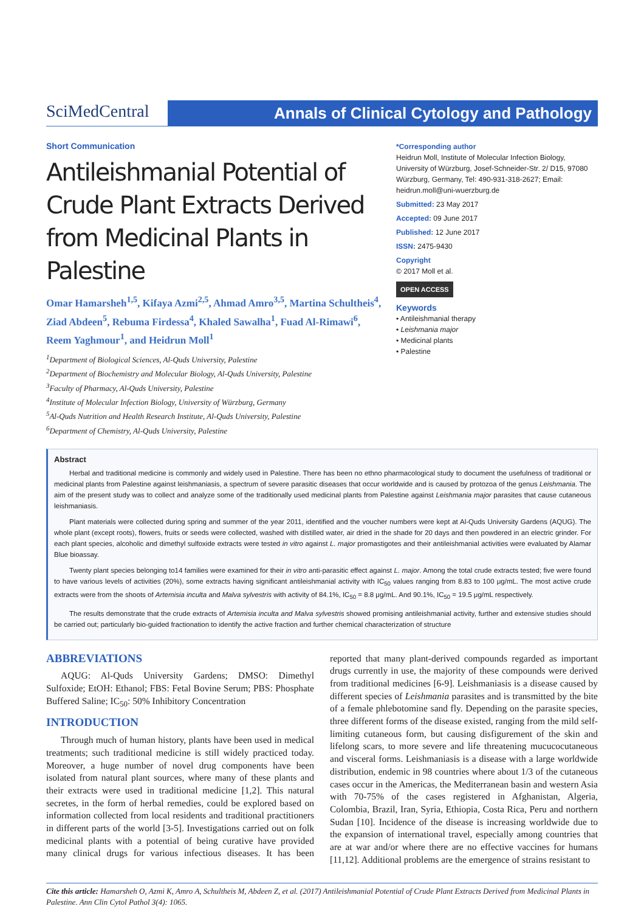SciMedCentral
Annals of Clinical Cytology and Pathology
Short Communication
Antileishmanial Potential of Crude Plant Extracts Derived from Medicinal Plants in Palestine
Omar Hamarsheh<sup>1,5</sup>, Kifaya Azmi<sup>2,5</sup>, Ahmad Amro<sup>3,5</sup>, Martina Schultheis<sup>4</sup>, Ziad Abdeen<sup>5</sup>, Rebuma Firdessa<sup>4</sup>, Khaled Sawalha<sup>1</sup>, Fuad Al-Rimawi<sup>6</sup>, Reem Yaghmour<sup>1</sup>, and Heidrun Moll<sup>1</sup>
<sup>1</sup> Department of Biological Sciences, Al-Quds University, Palestine
<sup>2</sup> Department of Biochemistry and Molecular Biology, Al-Quds University, Palestine
<sup>3</sup> Faculty of Pharmacy, Al-Quds University, Palestine
<sup>4</sup> Institute of Molecular Infection Biology, University of Würzburg, Germany
<sup>5</sup> Al-Quds Nutrition and Health Research Institute, Al-Quds University, Palestine
<sup>6</sup> Department of Chemistry, Al-Quds University, Palestine
*Corresponding author
Heidrun Moll, Institute of Molecular Infection Biology, University of Würzburg, Josef-Schneider-Str. 2/ D15, 97080 Würzburg, Germany, Tel: 490-931-318-2627; Email: heidrun.moll@uni-wuerzburg.de
Submitted: 23 May 2017
Accepted: 09 June 2017
Published: 12 June 2017
ISSN: 2475-9430
Copyright
© 2017 Moll et al.
OPEN ACCESS
Keywords
• Antileishmanial therapy
• Leishmania major
• Medicinal plants
• Palestine
Abstract
Herbal and traditional medicine is commonly and widely used in Palestine. There has been no ethno pharmacological study to document the usefulness of traditional or medicinal plants from Palestine against leishmaniasis, a spectrum of severe parasitic diseases that occur worldwide and is caused by protozoa of the genus Leishmania. The aim of the present study was to collect and analyze some of the traditionally used medicinal plants from Palestine against Leishmania major parasites that cause cutaneous leishmaniasis.
Plant materials were collected during spring and summer of the year 2011, identified and the voucher numbers were kept at Al-Quds University Gardens (AQUG). The whole plant (except roots), flowers, fruits or seeds were collected, washed with distilled water, air dried in the shade for 20 days and then powdered in an electric grinder. For each plant species, alcoholic and dimethyl sulfoxide extracts were tested in vitro against L. major promastigotes and their antileishmanial activities were evaluated by Alamar Blue bioassay.
Twenty plant species belonging to14 families were examined for their in vitro anti-parasitic effect against L. major. Among the total crude extracts tested; five were found to have various levels of activities (20%), some extracts having significant antileishmanial activity with IC<sub>50</sub> values ranging from 8.83 to 100 μg/mL. The most active crude extracts were from the shoots of Artemisia inculta and Malva sylvestris with activity of 84.1%, IC<sub>50</sub> = 8.8 μg/mL. And 90.1%, IC<sub>50</sub> = 19.5 μg/mL respectively.
The results demonstrate that the crude extracts of Artemisia inculta and Malva sylvestris showed promising antileishmanial activity, further and extensive studies should be carried out; particularly bio-guided fractionation to identify the active fraction and further chemical characterization of structure
ABBREVIATIONS
AQUG: Al-Quds University Gardens; DMSO: Dimethyl Sulfoxide; EtOH: Ethanol; FBS: Fetal Bovine Serum; PBS: Phosphate Buffered Saline; IC<sub>50</sub>: 50% Inhibitory Concentration
INTRODUCTION
Through much of human history, plants have been used in medical treatments; such traditional medicine is still widely practiced today. Moreover, a huge number of novel drug components have been isolated from natural plant sources, where many of these plants and their extracts were used in traditional medicine [1,2]. This natural secretes, in the form of herbal remedies, could be explored based on information collected from local residents and traditional practitioners in different parts of the world [3-5]. Investigations carried out on folk medicinal plants with a potential of being curative have provided many clinical drugs for various infectious diseases. It has been reported that many plant-derived compounds regarded as important drugs currently in use, the majority of these compounds were derived from traditional medicines [6-9]. Leishmaniasis is a disease caused by different species of Leishmania parasites and is transmitted by the bite of a female phlebotomine sand fly. Depending on the parasite species, three different forms of the disease existed, ranging from the mild self-limiting cutaneous form, but causing disfigurement of the skin and lifelong scars, to more severe and life threatening mucucocutaneous and visceral forms. Leishmaniasis is a disease with a large worldwide distribution, endemic in 98 countries where about 1/3 of the cutaneous cases occur in the Americas, the Mediterranean basin and western Asia with 70-75% of the cases registered in Afghanistan, Algeria, Colombia, Brazil, Iran, Syria, Ethiopia, Costa Rica, Peru and northern Sudan [10]. Incidence of the disease is increasing worldwide due to the expansion of international travel, especially among countries that are at war and/or where there are no effective vaccines for humans [11,12]. Additional problems are the emergence of strains resistant to
Cite this article: Hamarsheh O, Azmi K, Amro A, Schultheis M, Abdeen Z, et al. (2017) Antileishmanial Potential of Crude Plant Extracts Derived from Medicinal Plants in Palestine. Ann Clin Cytol Pathol 3(4): 1065.